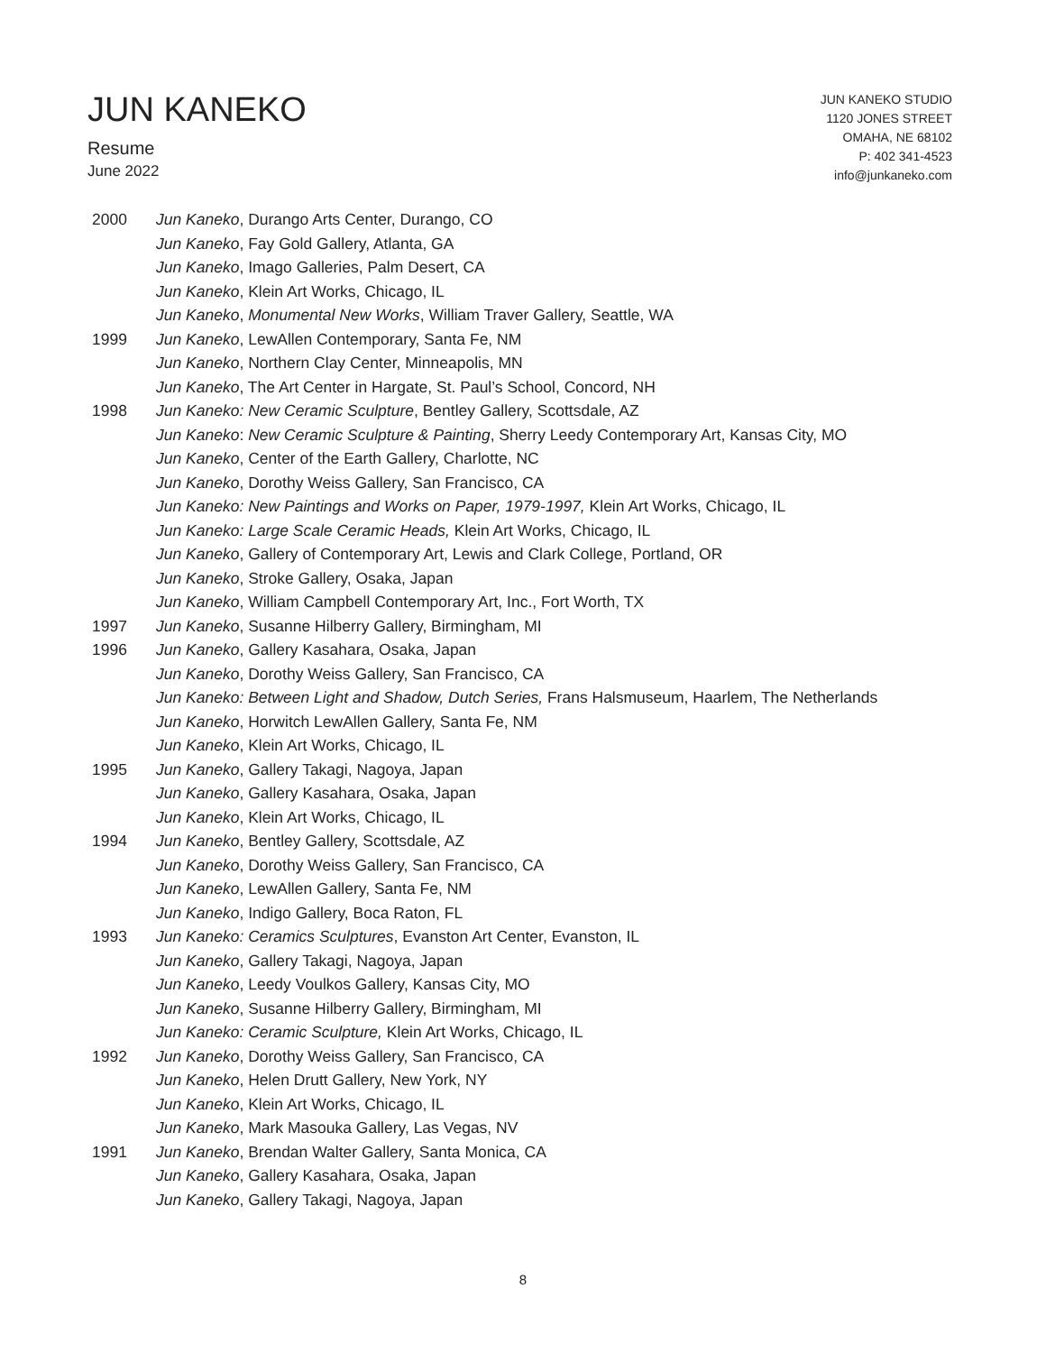JUN KANEKO
Resume
June 2022
JUN KANEKO STUDIO
1120 JONES STREET
OMAHA, NE 68102
P: 402 341-4523
info@junkaneko.com
| 2000 | Jun Kaneko , Durango Arts Center, Durango, CO |
| | Jun Kaneko , Fay Gold Gallery, Atlanta, GA |
| | Jun Kaneko , Imago Galleries, Palm Desert, CA |
| | Jun Kaneko , Klein Art Works, Chicago, IL |
| | Jun Kaneko , Monumental New Works , William Traver Gallery, Seattle, WA |
| 1999 | Jun Kaneko , LewAllen Contemporary, Santa Fe, NM |
| | Jun Kaneko , Northern Clay Center, Minneapolis, MN |
| | Jun Kaneko , The Art Center in Hargate, St. Paul’s School, Concord, NH |
| 1998 | Jun Kaneko: New Ceramic Sculpture , Bentley Gallery, Scottsdale, AZ |
| | Jun Kaneko : New Ceramic Sculpture & Painting , Sherry Leedy Contemporary Art, Kansas City, MO |
| | Jun Kaneko , Center of the Earth Gallery, Charlotte, NC |
| | Jun Kaneko , Dorothy Weiss Gallery, San Francisco, CA |
| | Jun Kaneko: New Paintings and Works on Paper, 1979-1997, Klein Art Works, Chicago, IL |
| | Jun Kaneko: Large Scale Ceramic Heads, Klein Art Works, Chicago, IL |
| | Jun Kaneko , Gallery of Contemporary Art, Lewis and Clark College, Portland, OR |
| | Jun Kaneko , Stroke Gallery, Osaka, Japan |
| | Jun Kaneko , William Campbell Contemporary Art, Inc., Fort Worth, TX |
| 1997 | Jun Kaneko , Susanne Hilberry Gallery, Birmingham, MI |
| 1996 | Jun Kaneko , Gallery Kasahara, Osaka, Japan |
| | Jun Kaneko , Dorothy Weiss Gallery, San Francisco, CA |
| | Jun Kaneko: Between Light and Shadow, Dutch Series, Frans Halsmuseum, Haarlem, The Netherlands |
| | Jun Kaneko , Horwitch LewAllen Gallery, Santa Fe, NM |
| | Jun Kaneko , Klein Art Works, Chicago, IL |
| 1995 | Jun Kaneko , Gallery Takagi, Nagoya, Japan |
| | Jun Kaneko , Gallery Kasahara, Osaka, Japan |
| | Jun Kaneko , Klein Art Works, Chicago, IL |
| 1994 | Jun Kaneko , Bentley Gallery, Scottsdale, AZ |
| | Jun Kaneko , Dorothy Weiss Gallery, San Francisco, CA |
| | Jun Kaneko , LewAllen Gallery, Santa Fe, NM |
| | Jun Kaneko , Indigo Gallery, Boca Raton, FL |
| 1993 | Jun Kaneko: Ceramics Sculptures , Evanston Art Center, Evanston, IL |
| | Jun Kaneko , Gallery Takagi, Nagoya, Japan |
| | Jun Kaneko , Leedy Voulkos Gallery, Kansas City, MO |
| | Jun Kaneko , Susanne Hilberry Gallery, Birmingham, MI |
| | Jun Kaneko: Ceramic Sculpture, Klein Art Works, Chicago, IL |
| 1992 | Jun Kaneko , Dorothy Weiss Gallery, San Francisco, CA |
| | Jun Kaneko , Helen Drutt Gallery, New York, NY |
| | Jun Kaneko , Klein Art Works, Chicago, IL |
| | Jun Kaneko , Mark Masouka Gallery, Las Vegas, NV |
| 1991 | Jun Kaneko , Brendan Walter Gallery, Santa Monica, CA |
| | Jun Kaneko , Gallery Kasahara, Osaka, Japan |
| | Jun Kaneko , Gallery Takagi, Nagoya, Japan |
8